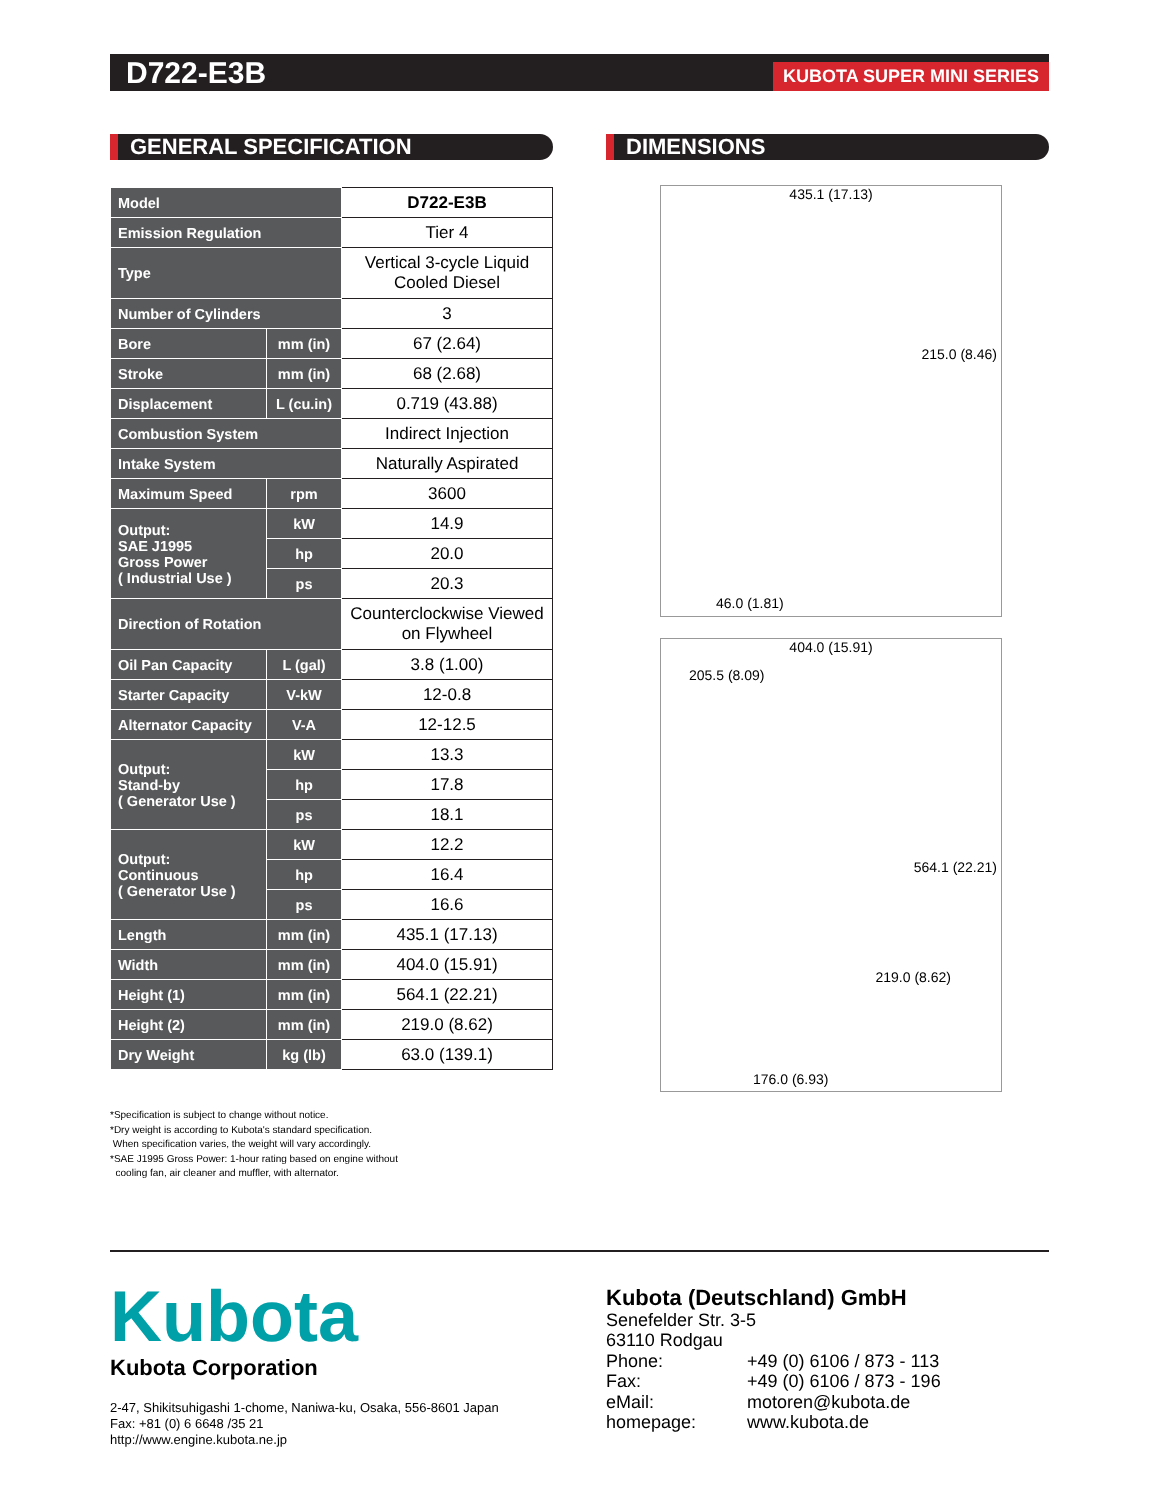D722-E3B KUBOTA SUPER MINI SERIES
GENERAL SPECIFICATION DIMENSIONS
| Model | | D722-E3B |
| Emission Regulation | | Tier 4 |
| Type | | Vertical 3-cycle Liquid Cooled Diesel |
| Number of Cylinders | | 3 |
| Bore | mm (in) | 67 (2.64) |
| Stroke | mm (in) | 68 (2.68) |
| Displacement | L (cu.in) | 0.719 (43.88) |
| Combustion System | | Indirect Injection |
| Intake System | | Naturally Aspirated |
| Maximum Speed | rpm | 3600 |
| Output: SAE J1995 Gross Power ( Industrial Use ) | kW | 14.9 |
| | hp | 20.0 |
| | ps | 20.3 |
| Direction of Rotation | | Counterclockwise Viewed on Flywheel |
| Oil Pan Capacity | L (gal) | 3.8 (1.00) |
| Starter Capacity | V-kW | 12-0.8 |
| Alternator Capacity | V-A | 12-12.5 |
| Output: Stand-by ( Generator Use ) | kW | 13.3 |
| | hp | 17.8 |
| | ps | 18.1 |
| Output: Continuous ( Generator Use ) | kW | 12.2 |
| | hp | 16.4 |
| | ps | 16.6 |
| Length | mm (in) | 435.1 (17.13) |
| Width | mm (in) | 404.0 (15.91) |
| Height (1) | mm (in) | 564.1 (22.21) |
| Height (2) | mm (in) | 219.0 (8.62) |
| Dry Weight | kg (lb) | 63.0 (139.1) |
*Specification is subject to change without notice.
*Dry weight is according to Kubota's standard specification.
When specification varies, the weight will vary accordingly.
*SAE J1995 Gross Power: 1-hour rating based on engine without
cooling fan, air cleaner and muffler, with alternator.
435.1 (17.13)
215.0 (8.46)
46.0 (1.81)
404.0 (15.91)
205.5 (8.09)
564.1 (22.21)
219.0 (8.62)
176.0 (6.93)
Kubota
Kubota Corporation
2-47, Shikitsuhigashi 1-chome, Naniwa-ku, Osaka, 556-8601 Japan
Fax: +81 (0) 6 6648 /35 21
http://www.engine.kubota.ne.jp
Kubota (Deutschland) GmbH
Senefelder Str. 3-5
63110 Rodgau
Phone: +49 (0) 6106 / 873 - 113
Fax: +49 (0) 6106 / 873 - 196
eMail: motoren@kubota.de
homepage: www.kubota.de